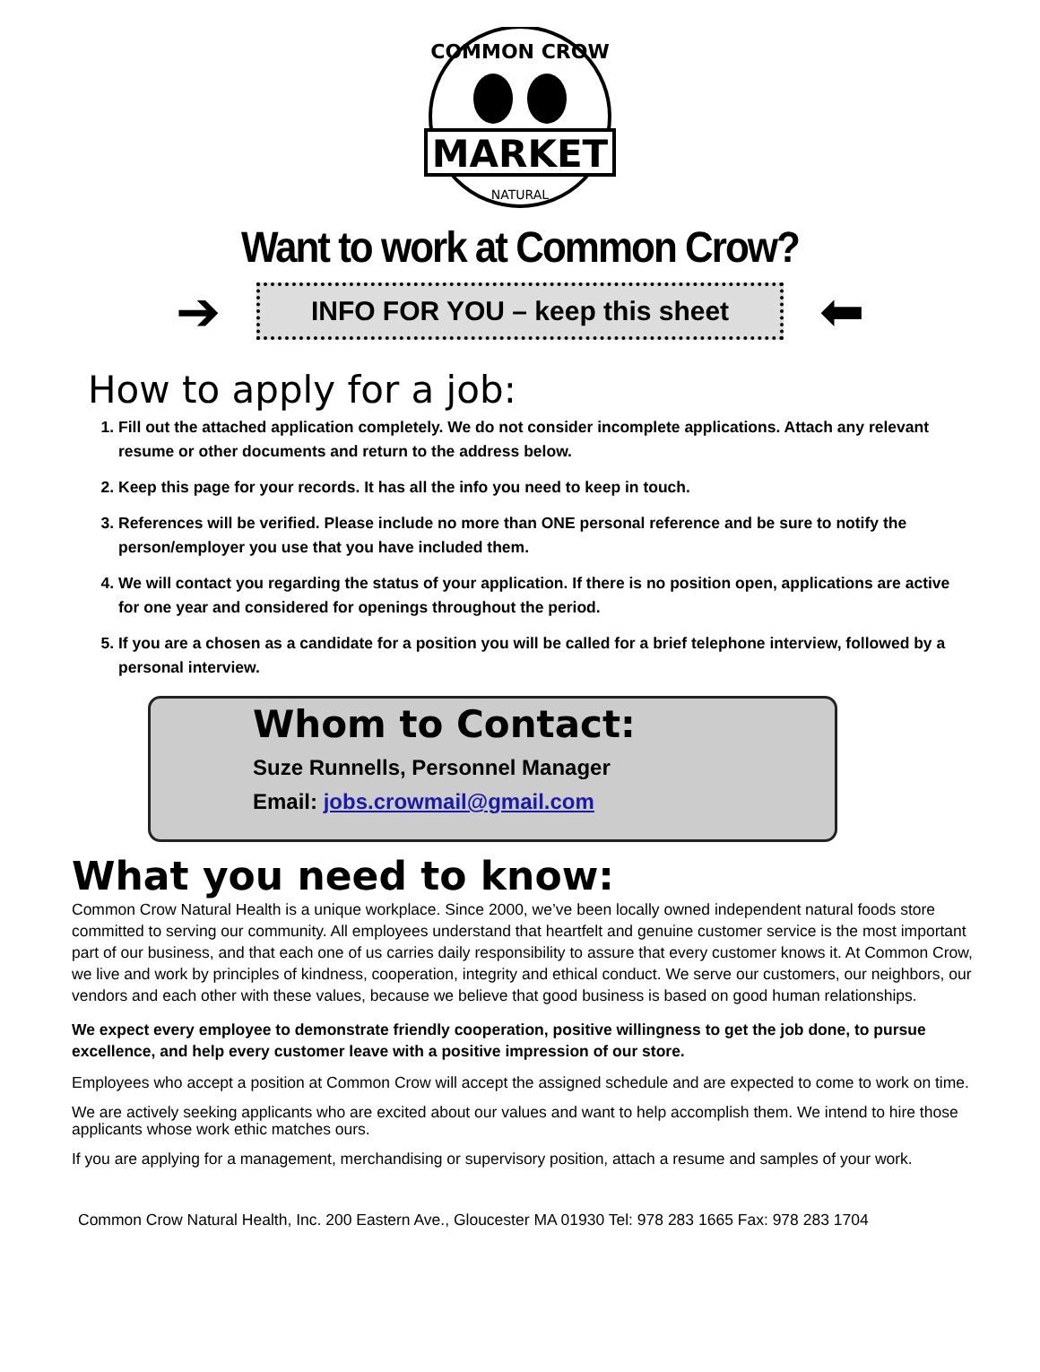COMMON CROW
MARKET
NATURAL
Want to work at Common Crow?
➔
INFO FOR YOU – keep this sheet
⬅
How to apply for a job:
1. Fill out the attached application completely. We do not consider incomplete applications. Attach any relevant resume or other documents and return to the address below.
2. Keep this page for your records. It has all the info you need to keep in touch.
3. References will be verified. Please include no more than ONE personal reference and be sure to notify the person/employer you use that you have included them.
4. We will contact you regarding the status of your application. If there is no position open, applications are active for one year and considered for openings throughout the period.
5. If you are a chosen as a candidate for a position you will be called for a brief telephone interview, followed by a personal interview.
Whom to Contact:
Suze Runnells, Personnel Manager
Email: jobs.crowmail@gmail.com
What you need to know:
Common Crow Natural Health is a unique workplace. Since 2000, we’ve been locally owned independent natural foods store committed to serving our community. All employees understand that heartfelt and genuine customer service is the most important part of our business, and that each one of us carries daily responsibility to assure that every customer knows it. At Common Crow, we live and work by principles of kindness, cooperation, integrity and ethical conduct. We serve our customers, our neighbors, our vendors and each other with these values, because we believe that good business is based on good human relationships.
We expect every employee to demonstrate friendly cooperation, positive willingness to get the job done, to pursue excellence, and help every customer leave with a positive impression of our store.
Employees who accept a position at Common Crow will accept the assigned schedule and are expected to come to work on time.
We are actively seeking applicants who are excited about our values and want to help accomplish them. We intend to hire those applicants whose work ethic matches ours.
If you are applying for a management, merchandising or supervisory position, attach a resume and samples of your work.
Common Crow Natural Health, Inc. 200 Eastern Ave., Gloucester MA 01930 Tel: 978 283 1665 Fax: 978 283 1704